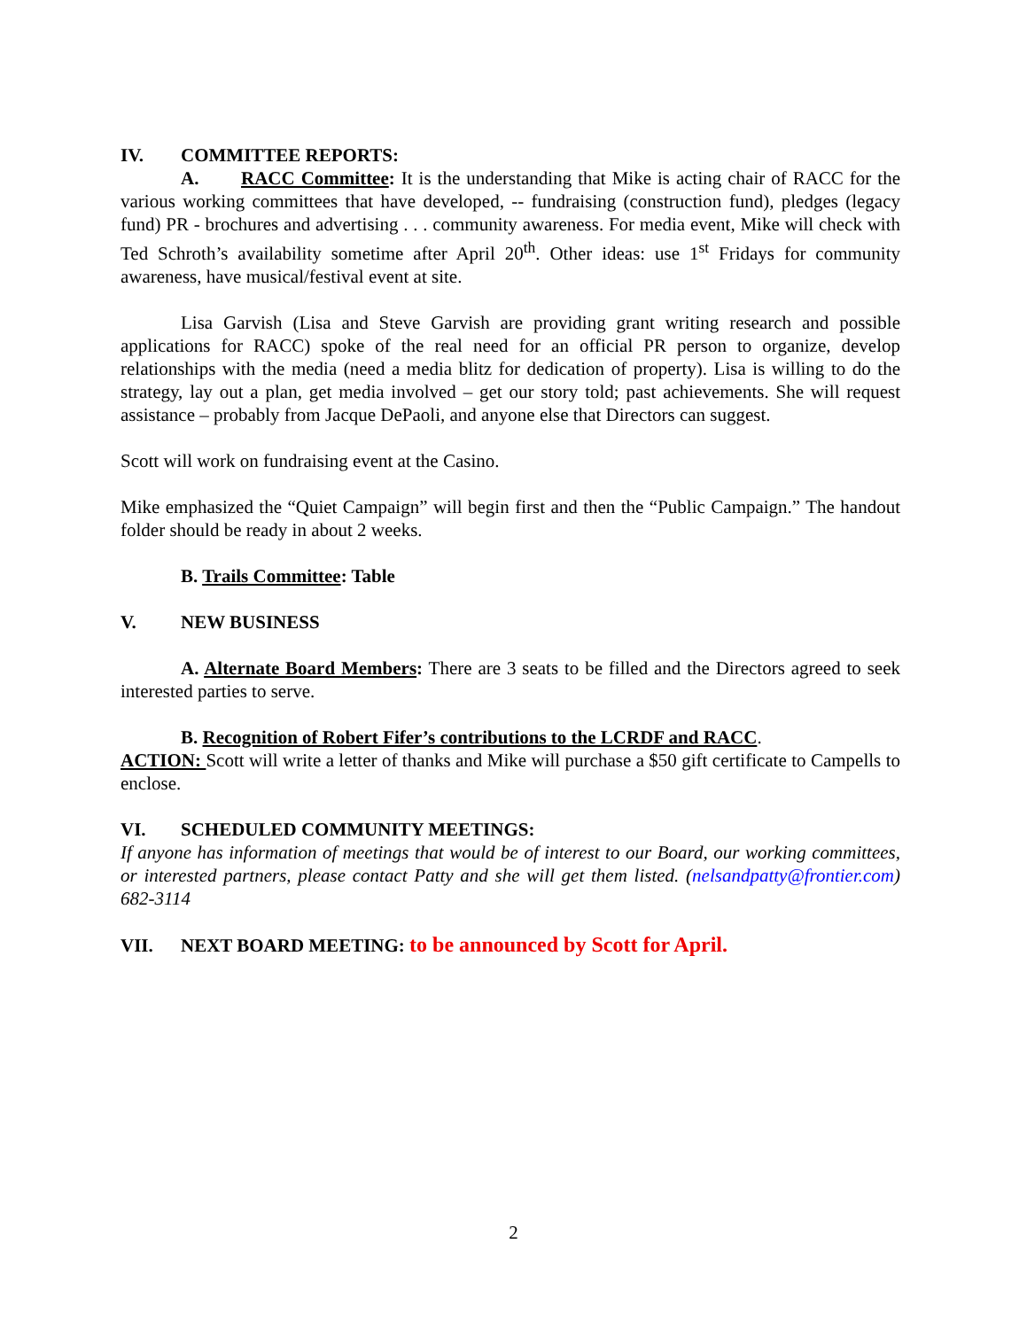IV. COMMITTEE REPORTS:
A. RACC Committee: It is the understanding that Mike is acting chair of RACC for the various working committees that have developed, -- fundraising (construction fund), pledges (legacy fund) PR - brochures and advertising . . . community awareness. For media event, Mike will check with Ted Schroth’s availability sometime after April 20<sup>th</sup>. Other ideas: use 1<sup>st</sup> Fridays for community awareness, have musical/festival event at site.
Lisa Garvish (Lisa and Steve Garvish are providing grant writing research and possible applications for RACC) spoke of the real need for an official PR person to organize, develop relationships with the media (need a media blitz for dedication of property). Lisa is willing to do the strategy, lay out a plan, get media involved – get our story told; past achievements. She will request assistance – probably from Jacque DePaoli, and anyone else that Directors can suggest.
Scott will work on fundraising event at the Casino.
Mike emphasized the “Quiet Campaign” will begin first and then the “Public Campaign.” The handout folder should be ready in about 2 weeks.
B. Trails Committee: Table
V. NEW BUSINESS
A. Alternate Board Members: There are 3 seats to be filled and the Directors agreed to seek interested parties to serve.
B. Recognition of Robert Fifer’s contributions to the LCRDF and RACC.
ACTION: Scott will write a letter of thanks and Mike will purchase a $50 gift certificate to Campells to enclose.
VI. SCHEDULED COMMUNITY MEETINGS:
If anyone has information of meetings that would be of interest to our Board, our working committees, or interested partners, please contact Patty and she will get them listed. (nelsandpatty@frontier.com) 682-3114
VII. NEXT BOARD MEETING: to be announced by Scott for April.
2